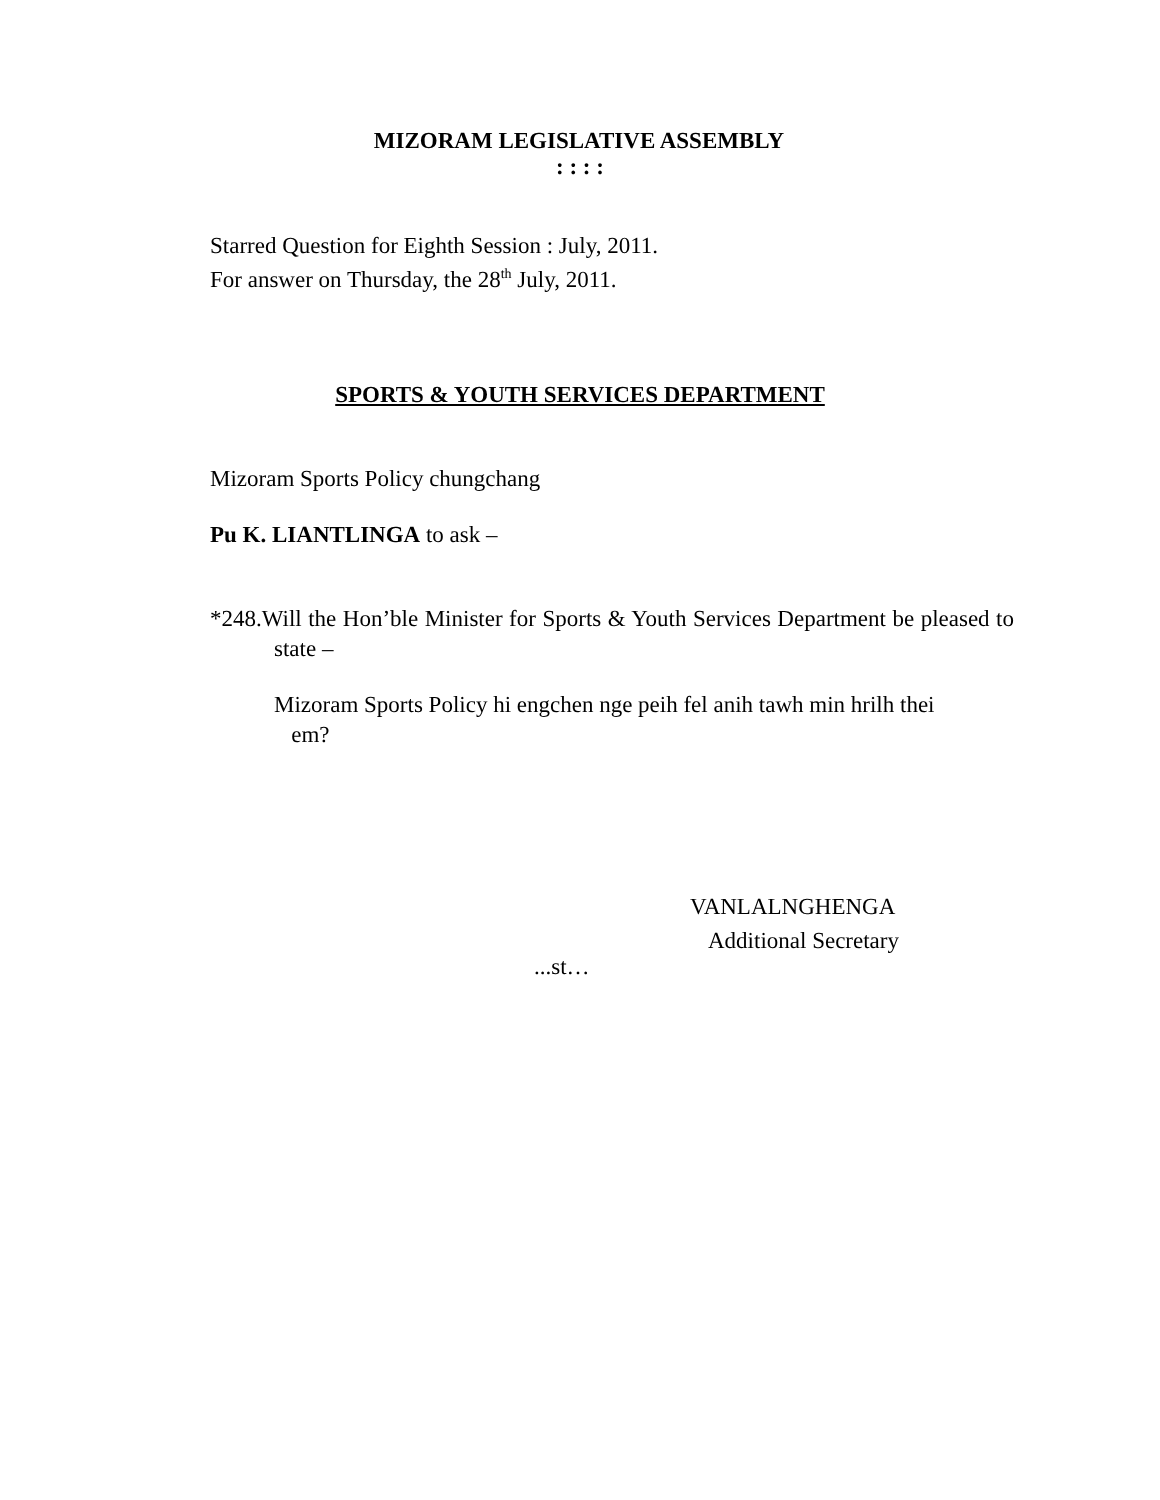MIZORAM LEGISLATIVE ASSEMBLY
: : : :
Starred Question for Eighth Session : July, 2011.
For answer on Thursday, the 28<sup>th</sup> July, 2011.
SPORTS & YOUTH SERVICES DEPARTMENT
Mizoram Sports Policy chungchang
Pu K. LIANTLINGA to ask –
*248.Will the Hon’ble Minister for Sports & Youth Services Department be pleased to state –
Mizoram Sports Policy hi engchen nge peih fel anih tawh min hrilh thei em?
VANLALNGHENGA
Additional Secretary
...st…